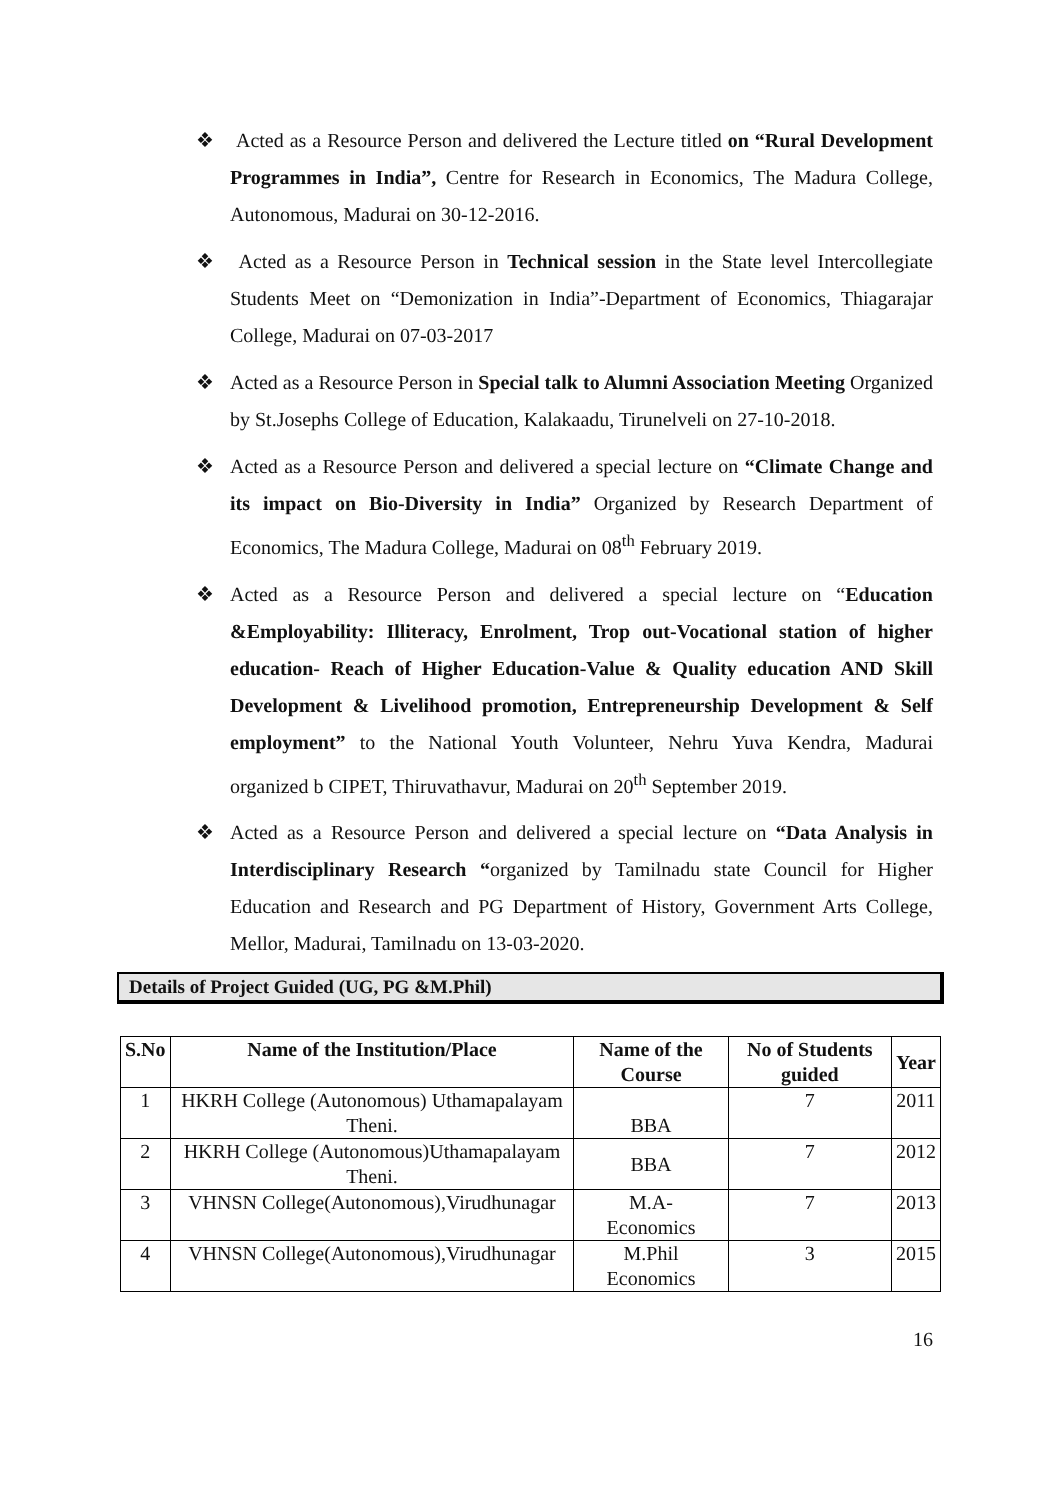❖ Acted as a Resource Person and delivered the Lecture titled on “Rural Development Programmes in India”, Centre for Research in Economics, The Madura College, Autonomous, Madurai on 30-12-2016.
❖ Acted as a Resource Person in Technical session in the State level Intercollegiate Students Meet on “Demonization in India”-Department of Economics, Thiagarajar College, Madurai on 07-03-2017
❖ Acted as a Resource Person in Special talk to Alumni Association Meeting Organized by St.Josephs College of Education, Kalakaadu, Tirunelveli on 27-10-2018.
❖ Acted as a Resource Person and delivered a special lecture on “Climate Change and its impact on Bio-Diversity in India” Organized by Research Department of Economics, The Madura College, Madurai on 08<sup>th</sup> February 2019.
❖ Acted as a Resource Person and delivered a special lecture on “Education &Employability: Illiteracy, Enrolment, Trop out-Vocational station of higher education- Reach of Higher Education-Value & Quality education AND Skill Development & Livelihood promotion, Entrepreneurship Development & Self employment” to the National Youth Volunteer, Nehru Yuva Kendra, Madurai organized b CIPET, Thiruvathavur, Madurai on 20<sup>th</sup> September 2019.
❖ Acted as a Resource Person and delivered a special lecture on “Data Analysis in Interdisciplinary Research “organized by Tamilnadu state Council for Higher Education and Research and PG Department of History, Government Arts College, Mellor, Madurai, Tamilnadu on 13-03-2020.
Details of Project Guided (UG, PG &M.Phil)
| S.No | Name of the Institution/Place | Name of the Course | No of Students guided | Year |
| --- | --- | --- | --- | --- |
| 1 | HKRH College (Autonomous) Uthamapalayam Theni. | BBA | 7 | 2011 |
| 2 | HKRH College (Autonomous)Uthamapalayam Theni. | BBA | 7 | 2012 |
| 3 | VHNSN College(Autonomous),Virudhunagar | M.A- Economics | 7 | 2013 |
| 4 | VHNSN College(Autonomous),Virudhunagar | M.Phil Economics | 3 | 2015 |
16